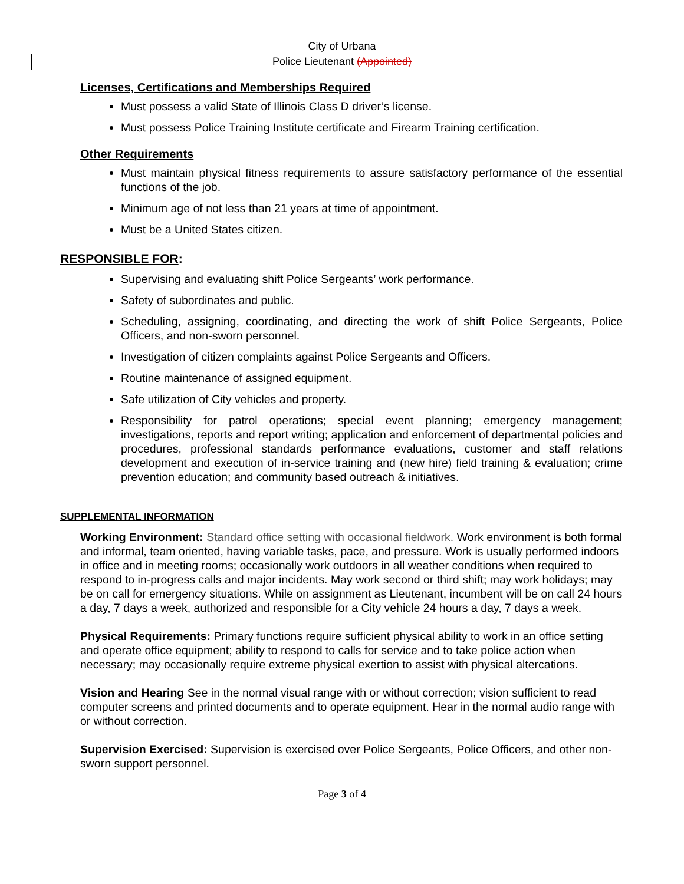City of Urbana
Police Lieutenant (Appointed)
Licenses, Certifications and Memberships Required
Must possess a valid State of Illinois Class D driver’s license.
Must possess Police Training Institute certificate and Firearm Training certification.
Other Requirements
Must maintain physical fitness requirements to assure satisfactory performance of the essential functions of the job.
Minimum age of not less than 21 years at time of appointment.
Must be a United States citizen.
RESPONSIBLE FOR:
Supervising and evaluating shift Police Sergeants’ work performance.
Safety of subordinates and public.
Scheduling, assigning, coordinating, and directing the work of shift Police Sergeants, Police Officers, and non-sworn personnel.
Investigation of citizen complaints against Police Sergeants and Officers.
Routine maintenance of assigned equipment.
Safe utilization of City vehicles and property.
Responsibility for patrol operations; special event planning; emergency management; investigations, reports and report writing; application and enforcement of departmental policies and procedures, professional standards performance evaluations, customer and staff relations development and execution of in-service training and (new hire) field training & evaluation; crime prevention education; and community based outreach & initiatives.
SUPPLEMENTAL INFORMATION
Working Environment: Standard office setting with occasional fieldwork. Work environment is both formal and informal, team oriented, having variable tasks, pace, and pressure. Work is usually performed indoors in office and in meeting rooms; occasionally work outdoors in all weather conditions when required to respond to in-progress calls and major incidents. May work second or third shift; may work holidays; may be on call for emergency situations. While on assignment as Lieutenant, incumbent will be on call 24 hours a day, 7 days a week, authorized and responsible for a City vehicle 24 hours a day, 7 days a week.
Physical Requirements: Primary functions require sufficient physical ability to work in an office setting and operate office equipment; ability to respond to calls for service and to take police action when necessary; may occasionally require extreme physical exertion to assist with physical altercations.
Vision and Hearing See in the normal visual range with or without correction; vision sufficient to read computer screens and printed documents and to operate equipment. Hear in the normal audio range with or without correction.
Supervision Exercised: Supervision is exercised over Police Sergeants, Police Officers, and other non-sworn support personnel.
Page 3 of 4